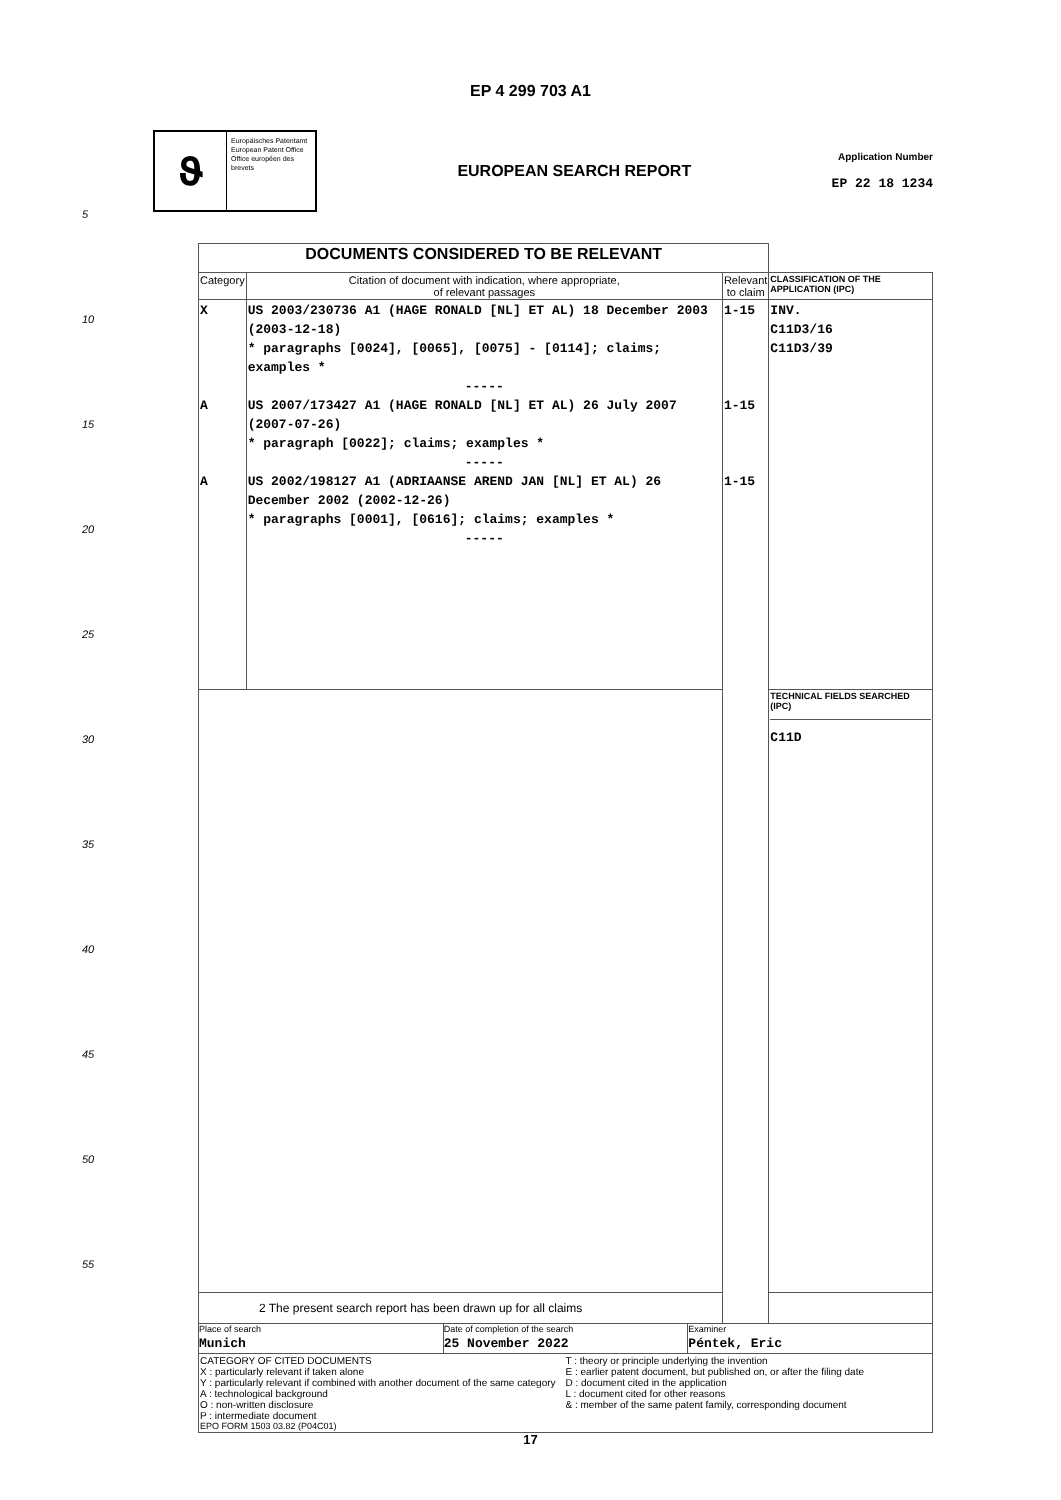EP 4 299 703 A1
𝛝
Europäisches Patentamt
European Patent Office
Office européen des brevets
EUROPEAN SEARCH REPORT
Application Number
EP 22 18 1234
5
10
15
20
25
30
35
40
45
50
55
| DOCUMENTS CONSIDERED TO BE RELEVANT | | | |
| Category | Citation of document with indication, where appropriate, of relevant passages | Relevant to claim | CLASSIFICATION OF THE APPLICATION (IPC) |
| X A A | US 2003/230736 A1 (HAGE RONALD [NL] ET AL) 18 December 2003 (2003-12-18) * paragraphs [0024], [0065], [0075] - [0114]; claims; examples * ----- US 2007/173427 A1 (HAGE RONALD [NL] ET AL) 26 July 2007 (2007-07-26) * paragraph [0022]; claims; examples * ----- US 2002/198127 A1 (ADRIAANSE AREND JAN [NL] ET AL) 26 December 2002 (2002-12-26) * paragraphs [0001], [0616]; claims; examples * ----- | 1-15 1-15 1-15 | INV. C11D3/16 C11D3/39 |
| | | | TECHNICAL FIELDS SEARCHED (IPC) C11D |
| 2 The present search report has been drawn up for all claims | | | |
| Place of search Munich Date of completion of the search 25 November 2022 Examiner Péntek, Eric | | | |
| CATEGORY OF CITED DOCUMENTS X : particularly relevant if taken alone Y : particularly relevant if combined with another document of the same category A : technological background O : non-written disclosure P : intermediate document T : theory or principle underlying the invention E : earlier patent document, but published on, or after the filing date D : document cited in the application L : document cited for other reasons & : member of the same patent family, corresponding document EPO FORM 1503 03.82 (P04C01) | | | |
17